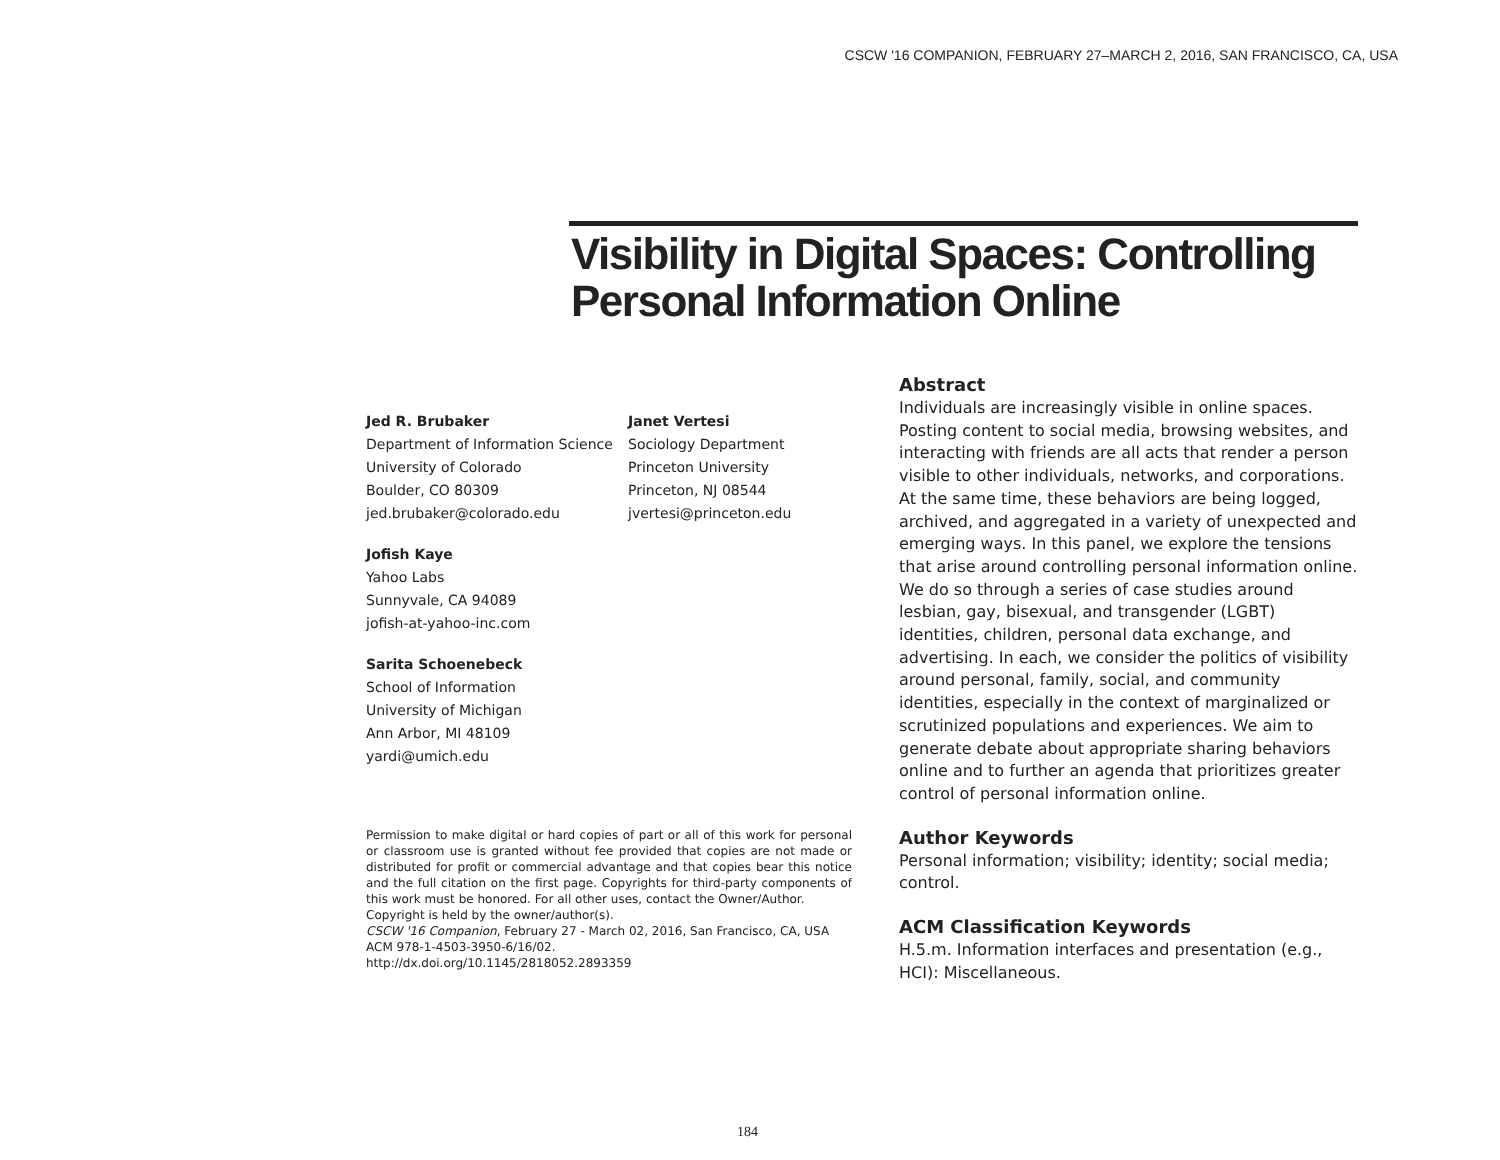CSCW '16 COMPANION, FEBRUARY 27–MARCH 2, 2016, SAN FRANCISCO, CA, USA
Visibility in Digital Spaces: Controlling Personal Information Online
Jed R. Brubaker
Department of Information Science
University of Colorado
Boulder, CO 80309
jed.brubaker@colorado.edu
Janet Vertesi
Sociology Department
Princeton University
Princeton, NJ 08544
jvertesi@princeton.edu
Jofish Kaye
Yahoo Labs
Sunnyvale, CA 94089
jofish-at-yahoo-inc.com
Sarita Schoenebeck
School of Information
University of Michigan
Ann Arbor, MI 48109
yardi@umich.edu
Permission to make digital or hard copies of part or all of this work for personal or classroom use is granted without fee provided that copies are not made or distributed for profit or commercial advantage and that copies bear this notice and the full citation on the first page. Copyrights for third-party components of this work must be honored. For all other uses, contact the Owner/Author.
Copyright is held by the owner/author(s).
CSCW '16 Companion, February 27 - March 02, 2016, San Francisco, CA, USA
ACM 978-1-4503-3950-6/16/02.
http://dx.doi.org/10.1145/2818052.2893359
Abstract
Individuals are increasingly visible in online spaces. Posting content to social media, browsing websites, and interacting with friends are all acts that render a person visible to other individuals, networks, and corporations. At the same time, these behaviors are being logged, archived, and aggregated in a variety of unexpected and emerging ways. In this panel, we explore the tensions that arise around controlling personal information online. We do so through a series of case studies around lesbian, gay, bisexual, and transgender (LGBT) identities, children, personal data exchange, and advertising. In each, we consider the politics of visibility around personal, family, social, and community identities, especially in the context of marginalized or scrutinized populations and experiences. We aim to generate debate about appropriate sharing behaviors online and to further an agenda that prioritizes greater control of personal information online.
Author Keywords
Personal information; visibility; identity; social media; control.
ACM Classification Keywords
H.5.m. Information interfaces and presentation (e.g., HCI): Miscellaneous.
184